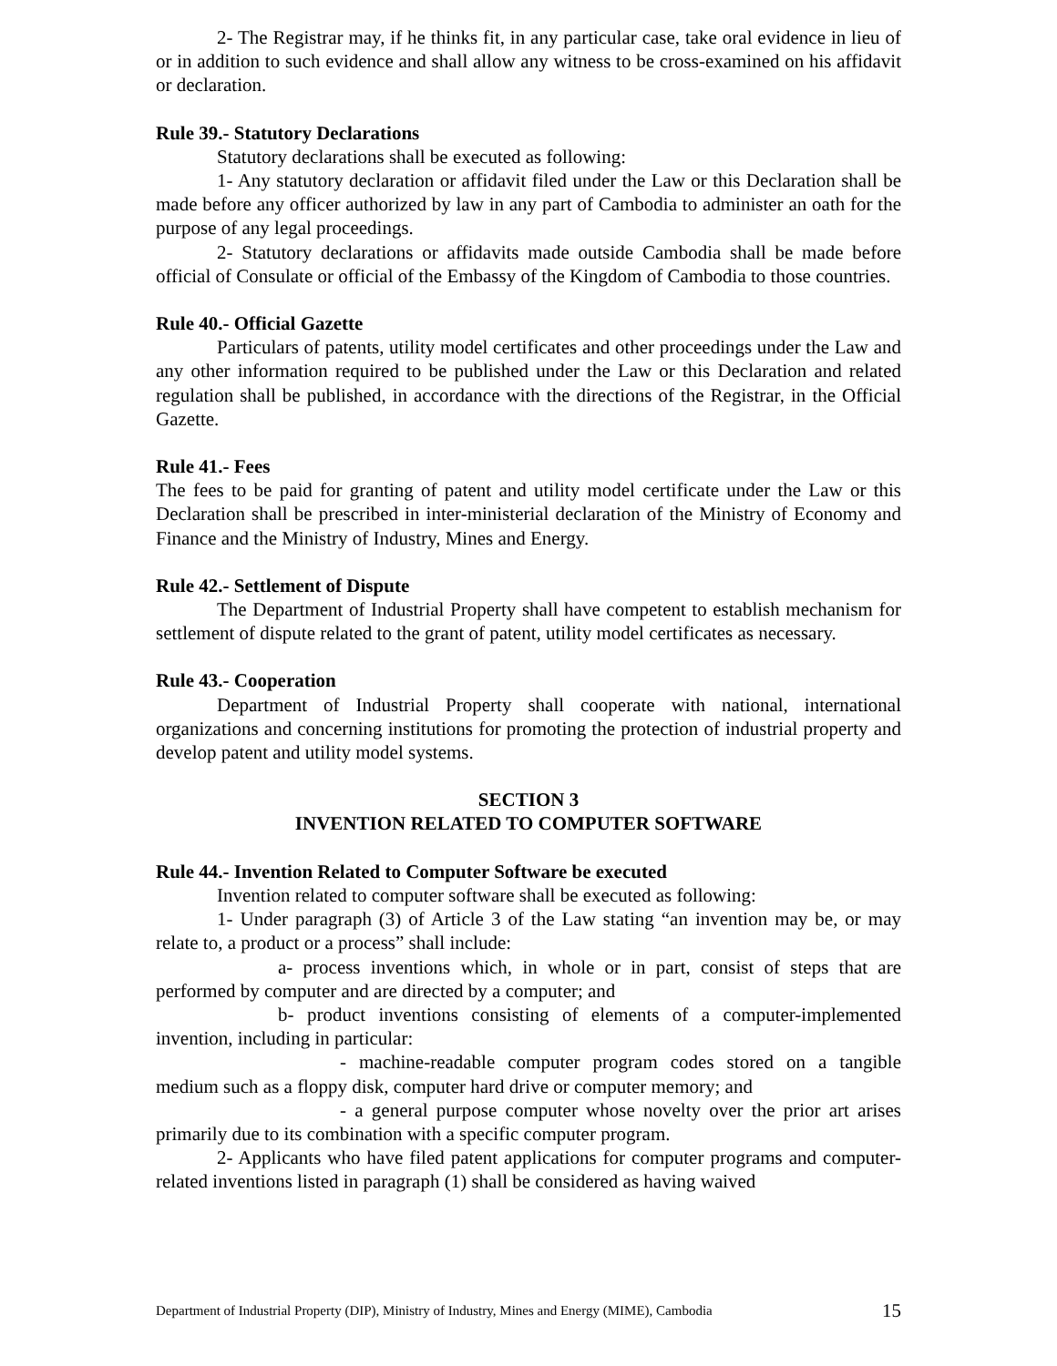2- The Registrar may, if he thinks fit, in any particular case, take oral evidence in lieu of or in addition to such evidence and shall allow any witness to be cross-examined on his affidavit or declaration.
Rule 39.- Statutory Declarations
Statutory declarations shall be executed as following:
1- Any statutory declaration or affidavit filed under the Law or this Declaration shall be made before any officer authorized by law in any part of Cambodia to administer an oath for the purpose of any legal proceedings.
2- Statutory declarations or affidavits made outside Cambodia shall be made before official of Consulate or official of the Embassy of the Kingdom of Cambodia to those countries.
Rule 40.- Official Gazette
Particulars of patents, utility model certificates and other proceedings under the Law and any other information required to be published under the Law or this Declaration and related regulation shall be published, in accordance with the directions of the Registrar, in the Official Gazette.
Rule 41.- Fees
The fees to be paid for granting of patent and utility model certificate under the Law or this Declaration shall be prescribed in inter-ministerial declaration of the Ministry of Economy and Finance and the Ministry of Industry, Mines and Energy.
Rule 42.- Settlement of Dispute
The Department of Industrial Property shall have competent to establish mechanism for settlement of dispute related to the grant of patent, utility model certificates as necessary.
Rule 43.- Cooperation
Department of Industrial Property shall cooperate with national, international organizations and concerning institutions for promoting the protection of industrial property and develop patent and utility model systems.
SECTION 3
INVENTION RELATED TO COMPUTER SOFTWARE
Rule 44.- Invention Related to Computer Software be executed
Invention related to computer software shall be executed as following:
1- Under paragraph (3) of Article 3 of the Law stating “an invention may be, or may relate to, a product or a process” shall include:
a- process inventions which, in whole or in part, consist of steps that are performed by computer and are directed by a computer; and
b- product inventions consisting of elements of a computer-implemented invention, including in particular:
- machine-readable computer program codes stored on a tangible medium such as a floppy disk, computer hard drive or computer memory; and
- a general purpose computer whose novelty over the prior art arises primarily due to its combination with a specific computer program.
2- Applicants who have filed patent applications for computer programs and computer-related inventions listed in paragraph (1) shall be considered as having waived
Department of Industrial Property (DIP), Ministry of Industry, Mines and Energy (MIME), Cambodia 15